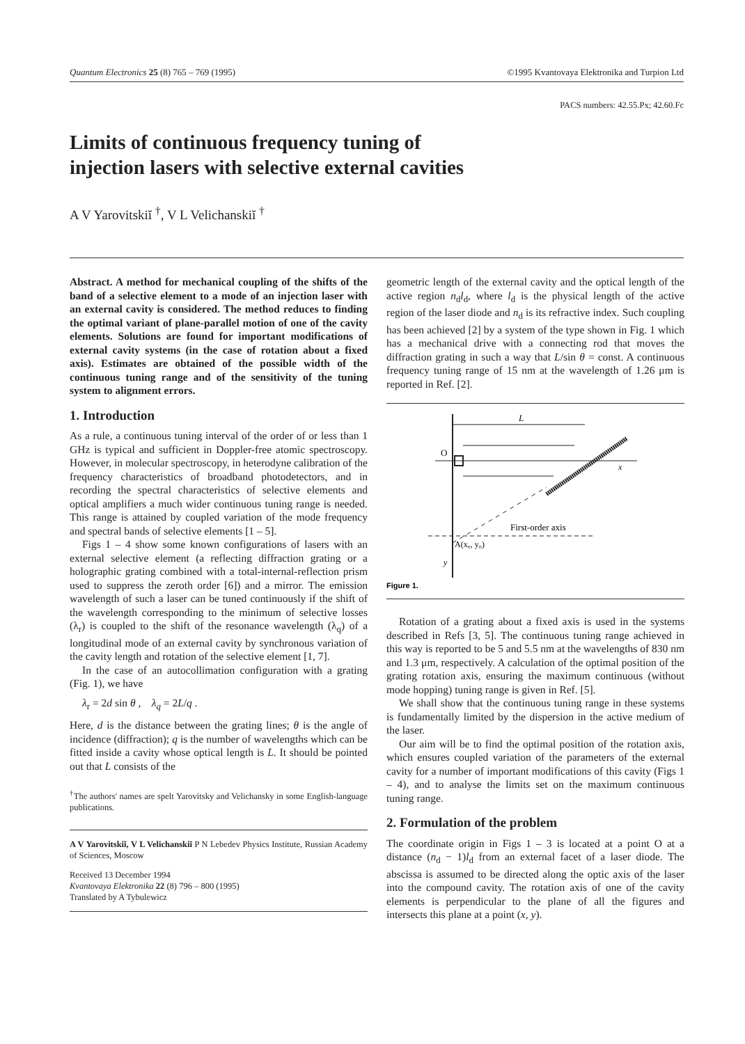Quantum Electronics 25 (8) 765 – 769 (1995) ©1995 Kvantovaya Elektronika and Turpion Ltd
PACS numbers: 42.55.Px; 42.60.Fc
Limits of continuous frequency tuning of
injection lasers with selective external cavities
A V Yarovitskiĭ <sup>†</sup>, V L Velichanskiĭ <sup>†</sup>
Abstract. A method for mechanical coupling of the shifts of the band of a selective element to a mode of an injection laser with an external cavity is considered. The method reduces to finding the optimal variant of plane-parallel motion of one of the cavity elements. Solutions are found for important modifications of external cavity systems (in the case of rotation about a fixed axis). Estimates are obtained of the possible width of the continuous tuning range and of the sensitivity of the tuning system to alignment errors.
1. Introduction
As a rule, a continuous tuning interval of the order of or less than 1 GHz is typical and sufficient in Doppler-free atomic spectroscopy. However, in molecular spectroscopy, in heterodyne calibration of the frequency characteristics of broadband photodetectors, and in recording the spectral characteristics of selective elements and optical amplifiers a much wider continuous tuning range is needed. This range is attained by coupled variation of the mode frequency and spectral bands of selective elements [1 – 5].
Figs 1 – 4 show some known configurations of lasers with an external selective element (a reflecting diffraction grating or a holographic grating combined with a total-internal-reflection prism used to suppress the zeroth order [6]) and a mirror. The emission wavelength of such a laser can be tuned continuously if the shift of the wavelength corresponding to the minimum of selective losses (λ<sub>r</sub>) is coupled to the shift of the resonance wavelength (λ<sub>q</sub>) of a longitudinal mode of an external cavity by synchronous variation of the cavity length and rotation of the selective element [1, 7].
In the case of an autocollimation configuration with a grating (Fig. 1), we have
λ<sub>r</sub> = 2d sin θ , λ<sub>q</sub> = 2L/q .
Here, d is the distance between the grating lines; θ is the angle of incidence (diffraction); q is the number of wavelengths which can be fitted inside a cavity whose optical length is L. It should be pointed out that L consists of the
<sup>†</sup> The authors' names are spelt Yarovitsky and Velichansky in some English-language publications.
A V Yarovitskiĭ, V L Velichanskiĭ P N Lebedev Physics Institute, Russian Academy of Sciences, Moscow
Received 13 December 1994
Kvantovaya Elektronika 22 (8) 796 – 800 (1995)
Translated by A Tybulewicz
geometric length of the external cavity and the optical length of the active region n<sub>d</sub>l<sub>d</sub>, where l<sub>d</sub> is the physical length of the active region of the laser diode and n<sub>d</sub> is its refractive index. Such coupling has been achieved [2] by a system of the type shown in Fig. 1 which has a mechanical drive with a connecting rod that moves the diffraction grating in such a way that L/sin θ = const. A continuous frequency tuning range of 15 nm at the wavelength of 1.26 μm is reported in Ref. [2].
L
O
x
First-order axis
A(x₀, y₀)
y
Figure 1.
Rotation of a grating about a fixed axis is used in the systems described in Refs [3, 5]. The continuous tuning range achieved in this way is reported to be 5 and 5.5 nm at the wavelengths of 830 nm and 1.3 μm, respectively. A calculation of the optimal position of the grating rotation axis, ensuring the maximum continuous (without mode hopping) tuning range is given in Ref. [5].
We shall show that the continuous tuning range in these systems is fundamentally limited by the dispersion in the active medium of the laser.
Our aim will be to find the optimal position of the rotation axis, which ensures coupled variation of the parameters of the external cavity for a number of important modifications of this cavity (Figs 1 – 4), and to analyse the limits set on the maximum continuous tuning range.
2. Formulation of the problem
The coordinate origin in Figs 1 – 3 is located at a point O at a distance (n<sub>d</sub> − 1)l<sub>d</sub> from an external facet of a laser diode. The abscissa is assumed to be directed along the optic axis of the laser into the compound cavity. The rotation axis of one of the cavity elements is perpendicular to the plane of all the figures and intersects this plane at a point (x, y).